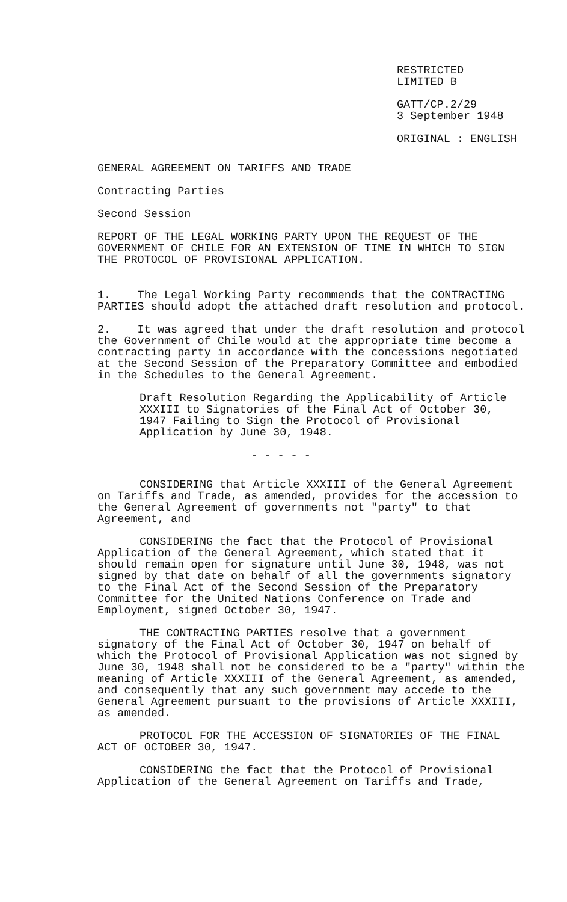RESTRICTED
LIMITED B
GATT/CP.2/29
3 September 1948
ORIGINAL : ENGLISH
GENERAL AGREEMENT ON TARIFFS AND TRADE
Contracting Parties
Second Session
REPORT OF THE LEGAL WORKING PARTY UPON THE REQUEST OF THE GOVERNMENT OF CHILE FOR AN EXTENSION OF TIME IN WHICH TO SIGN THE PROTOCOL OF PROVISIONAL APPLICATION.
1. The Legal Working Party recommends that the CONTRACTING PARTIES should adopt the attached draft resolution and protocol.
2. It was agreed that under the draft resolution and protocol the Government of Chile would at the appropriate time become a contracting party in accordance with the concessions negotiated at the Second Session of the Preparatory Committee and embodied in the Schedules to the General Agreement.
Draft Resolution Regarding the Applicability of Article XXXIII to Signatories of the Final Act of October 30, 1947 Failing to Sign the Protocol of Provisional Application by June 30, 1948.
- - - - -
CONSIDERING that Article XXXIII of the General Agreement on Tariffs and Trade, as amended, provides for the accession to the General Agreement of governments not "party" to that Agreement, and
CONSIDERING the fact that the Protocol of Provisional Application of the General Agreement, which stated that it should remain open for signature until June 30, 1948, was not signed by that date on behalf of all the governments signatory to the Final Act of the Second Session of the Preparatory Committee for the United Nations Conference on Trade and Employment, signed October 30, 1947.
THE CONTRACTING PARTIES resolve that a government signatory of the Final Act of October 30, 1947 on behalf of which the Protocol of Provisional Application was not signed by June 30, 1948 shall not be considered to be a "party" within the meaning of Article XXXIII of the General Agreement, as amended, and consequently that any such government may accede to the General Agreement pursuant to the provisions of Article XXXIII, as amended.
PROTOCOL FOR THE ACCESSION OF SIGNATORIES OF THE FINAL ACT OF OCTOBER 30, 1947.
CONSIDERING the fact that the Protocol of Provisional Application of the General Agreement on Tariffs and Trade,